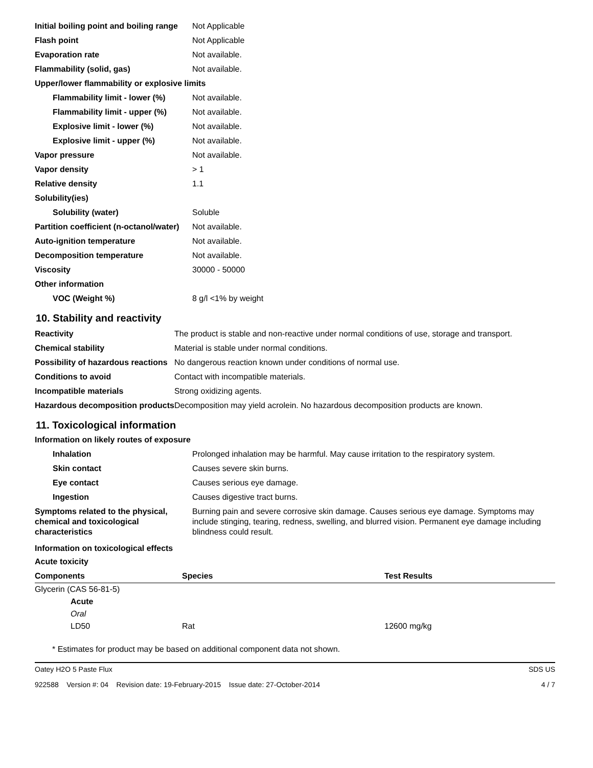| Initial boiling point and boiling range | Not Applicable |
| Flash point | Not Applicable |
| Evaporation rate | Not available. |
| Flammability (solid, gas) | Not available. |
| Upper/lower flammability or explosive limits | |
| Flammability limit - lower (%) | Not available. |
| Flammability limit - upper (%) | Not available. |
| Explosive limit - lower (%) | Not available. |
| Explosive limit - upper (%) | Not available. |
| Vapor pressure | Not available. |
| Vapor density | > 1 |
| Relative density | 1.1 |
| Solubility(ies) | |
| Solubility (water) | Soluble |
| Partition coefficient (n-octanol/water) | Not available. |
| Auto-ignition temperature | Not available. |
| Decomposition temperature | Not available. |
| Viscosity | 30000 - 50000 |
| Other information | |
| VOC (Weight %) | 8 g/l <1% by weight |
10. Stability and reactivity
| Reactivity | The product is stable and non-reactive under normal conditions of use, storage and transport. |
| Chemical stability | Material is stable under normal conditions. |
| Possibility of hazardous reactions | No dangerous reaction known under conditions of normal use. |
| Conditions to avoid | Contact with incompatible materials. |
| Incompatible materials | Strong oxidizing agents. |
| Hazardous decomposition products | Decomposition may yield acrolein. No hazardous decomposition products are known. |
11. Toxicological information
Information on likely routes of exposure
| Inhalation | Prolonged inhalation may be harmful. May cause irritation to the respiratory system. |
| Skin contact | Causes severe skin burns. |
| Eye contact | Causes serious eye damage. |
| Ingestion | Causes digestive tract burns. |
| Symptoms related to the physical, chemical and toxicological characteristics | Burning pain and severe corrosive skin damage. Causes serious eye damage. Symptoms may include stinging, tearing, redness, swelling, and blurred vision. Permanent eye damage including blindness could result. |
Information on toxicological effects
Acute toxicity
| Components | Species | Test Results |
| --- | --- | --- |
| Glycerin (CAS 56-81-5) | | |
| Acute | | |
| Oral | | |
| LD50 | Rat | 12600 mg/kg |
* Estimates for product may be based on additional component data not shown.
Oatey H2O 5 Paste Flux SDS US
922588 Version #: 04 Revision date: 19-February-2015 Issue date: 27-October-2014 4 / 7